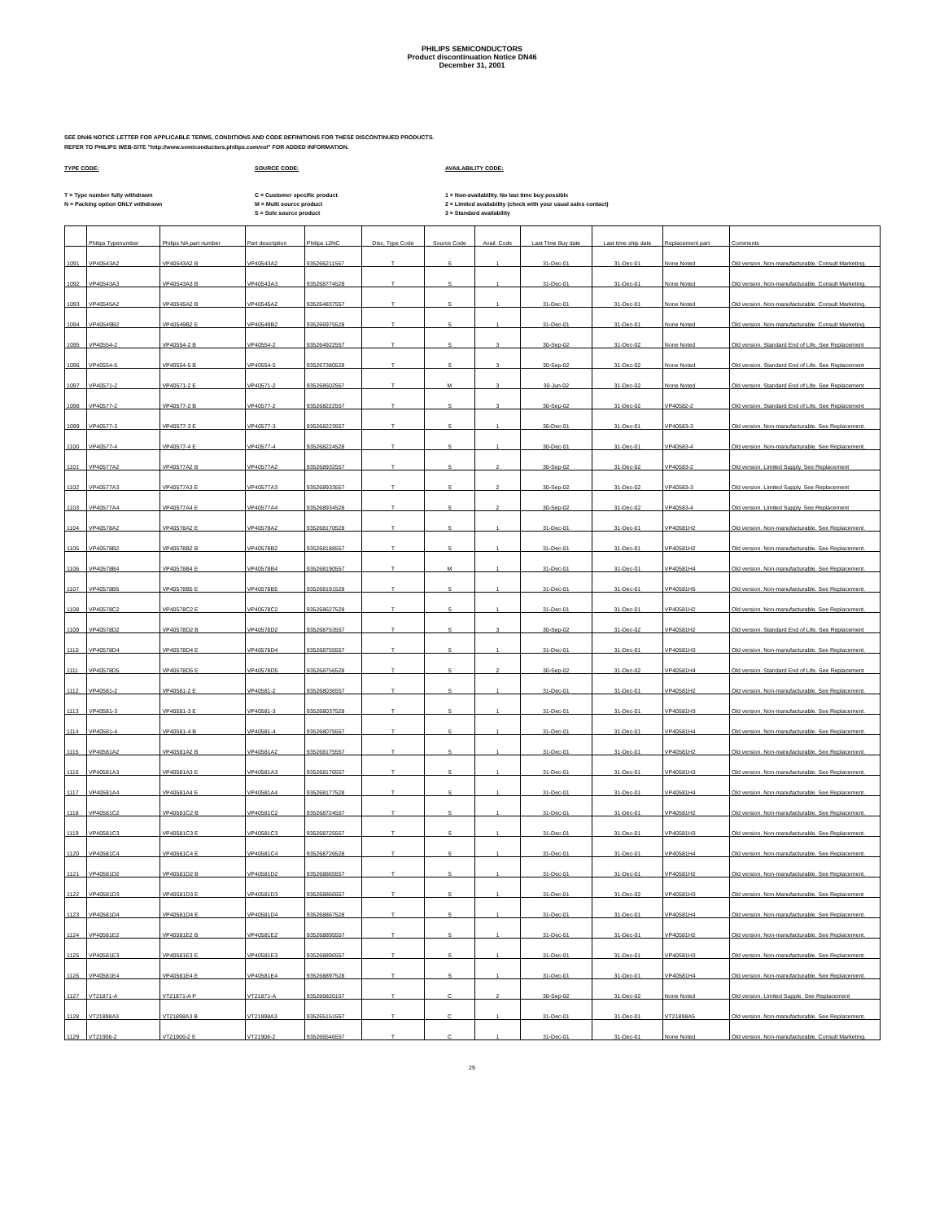PHILIPS SEMICONDUCTORS
Product discontinuation Notice DN46
December 31, 2001
SEE DN46 NOTICE LETTER FOR APPLICABLE TERMS, CONDITIONS AND CODE DEFINITIONS FOR THESE DISCONTINUED PRODUCTS.
REFER TO PHILIPS WEB-SITE "http://www.semiconductors.philips.com/eol" FOR ADDED INFORMATION.
TYPE CODE:
T = Type number fully withdrawn
N = Packing option ONLY withdrawn
SOURCE CODE:
C = Customer specific product
M = Multi source product
S = Sole source product
AVAILABILITY CODE:
1 = Non-availability. No last time buy possible
2 = Limited availability (check with your usual sales contact)
3 = Standard availability
| | Philips Typenumber | Philips NA part number | Part description | Philips 12NC | Disc. Type Code | Source Code | Avail. Code | Last Time Buy date | Last time ship date | Replacement part | Comments |
| --- | --- | --- | --- | --- | --- | --- | --- | --- | --- | --- | --- |
| 1091 | VP40543A2 | VP40543A2 B | VP40543A2 | 935266211557 | T | S | 1 | 31-Dec-01 | 31-Dec-01 | None Noted | Old version. Non-manufacturable. Consult Marketing. |
| 1092 | VP40543A3 | VP40543A3 B | VP40543A3 | 935268774528 | T | S | 1 | 31-Dec-01 | 31-Dec-01 | None Noted | Old version. Non-manufacturable. Consult Marketing. |
| 1093 | VP40545A2 | VP40545A2 B | VP40545A2 | 935264837557 | T | S | 1 | 31-Dec-01 | 31-Dec-01 | None Noted | Old version. Non-manufacturable. Consult Marketing. |
| 1094 | VP40549B2 | VP40549B2 E | VP40549B2 | 935266975528 | T | S | 1 | 31-Dec-01 | 31-Dec-01 | None Noted | Old version. Non-manufacturable. Consult Marketing. |
| 1095 | VP40554-2 | VP40554-2 B | VP40554-2 | 935264922557 | T | S | 3 | 30-Sep-02 | 31-Dec-02 | None Noted | Old version. Standard End of Life. See Replacement |
| 1096 | VP40554-5 | VP40554-5 B | VP40554-5 | 935267380528 | T | S | 3 | 30-Sep-02 | 31-Dec-02 | None Noted | Old version. Standard End of Life. See Replacement |
| 1097 | VP40571-2 | VP40571-2 E | VP40571-2 | 935268502557 | T | M | 3 | 30-Jun-02 | 31-Dec-02 | None Noted | Old version. Standard End of Life. See Replacement |
| 1098 | VP40577-2 | VP40577-2 B | VP40577-2 | 935268222557 | T | S | 3 | 30-Sep-02 | 31-Dec-02 | VP40582-2 | Old version. Standard End of Life. See Replacement |
| 1099 | VP40577-3 | VP40577-3 E | VP40577-3 | 935268223557 | T | S | 1 | 30-Dec-01 | 31-Dec-01 | VP40583-3 | Old version. Non-manufacturable. See Replacement. |
| 1100 | VP40577-4 | VP40577-4 E | VP40577-4 | 935268224528 | T | S | 1 | 30-Dec-01 | 31-Dec-01 | VP40583-4 | Old version. Non-manufacturable. See Replacement. |
| 1101 | VP40577A2 | VP40577A2 B | VP40577A2 | 935268932557 | T | S | 2 | 30-Sep-02 | 31-Dec-02 | VP40583-2 | Old version. Limited Supply. See Replacement |
| 1102 | VP40577A3 | VP40577A3 E | VP40577A3 | 935268933557 | T | S | 2 | 30-Sep-02 | 31-Dec-02 | VP40583-3 | Old version. Limited Supply. See Replacement |
| 1103 | VP40577A4 | VP40577A4 E | VP40577A4 | 935268934528 | T | S | 2 | 30-Sep-02 | 31-Dec-02 | VP40583-4 | Old version. Limited Supply. See Replacement |
| 1104 | VP40578A2 | VP40578A2 E | VP40578A2 | 935268170528 | T | S | 1 | 31-Dec-01 | 31-Dec-01 | VP40581H2 | Old version. Non-manufacturable. See Replacement. |
| 1105 | VP40578B2 | VP40578B2 B | VP40578B2 | 935268188557 | T | S | 1 | 31-Dec-01 | 31-Dec-01 | VP40581H2 | Old version. Non-manufacturable. See Replacement. |
| 1106 | VP40578B4 | VP40578B4 E | VP40578B4 | 935268190557 | T | M | 1 | 31-Dec-01 | 31-Dec-01 | VP40581H4 | Old version. Non-manufacturable. See Replacement. |
| 1107 | VP40578B5 | VP40578B5 E | VP40578B5 | 935268191528 | T | S | 1 | 31-Dec-01 | 31-Dec-01 | VP40581H5 | Old version. Non-manufacturable. See Replacement. |
| 1108 | VP40578C2 | VP40578C2 E | VP40578C2 | 935268627528 | T | S | 1 | 31-Dec-01 | 31-Dec-01 | VP40581H2 | Old version. Non-manufacturable. See Replacement. |
| 1109 | VP40578D2 | VP40578D2 B | VP40578D2 | 935268753557 | T | S | 3 | 30-Sep-02 | 31-Dec-02 | VP40581H2 | Old version. Standard End of Life. See Replacement |
| 1110 | VP40578D4 | VP40578D4 E | VP40578D4 | 935268755557 | T | S | 1 | 31-Dec-01 | 31-Dec-01 | VP40581H3 | Old version. Non-manufacturable. See Replacement. |
| 1111 | VP40578D5 | VP40578D5 E | VP40578D5 | 935268756528 | T | S | 2 | 30-Sep-02 | 31-Dec-02 | VP40581H4 | Old version. Standard End of Life. See Replacement |
| 1112 | VP40581-2 | VP40581-2 E | VP40581-2 | 935268036557 | T | S | 1 | 31-Dec-01 | 31-Dec-01 | VP40581H2 | Old version. Non-manufacturable. See Replacement. |
| 1113 | VP40581-3 | VP40581-3 E | VP40581-3 | 935268037528 | T | S | 1 | 31-Dec-01 | 31-Dec-01 | VP40581H3 | Old version. Non-manufacturable. See Replacement. |
| 1114 | VP40581-4 | VP40581-4 B | VP40581-4 | 935268075557 | T | S | 1 | 31-Dec-01 | 31-Dec-01 | VP40581H4 | Old version. Non-manufacturable. See Replacement. |
| 1115 | VP40581A2 | VP40581A2 B | VP40581A2 | 935268175557 | T | S | 1 | 31-Dec-01 | 31-Dec-01 | VP40581H2 | Old version. Non-manufacturable. See Replacement. |
| 1116 | VP40581A3 | VP40581A3 E | VP40581A3 | 935268176557 | T | S | 1 | 31-Dec-01 | 31-Dec-01 | VP40581H3 | Old version. Non-manufacturable. See Replacement. |
| 1117 | VP40581A4 | VP40581A4 E | VP40581A4 | 935268177528 | T | S | 1 | 31-Dec-01 | 31-Dec-01 | VP40581H4 | Old version. Non-manufacturable. See Replacement. |
| 1118 | VP40581C2 | VP40581C2 B | VP40581C2 | 935268724557 | T | S | 1 | 31-Dec-01 | 31-Dec-01 | VP40581H2 | Old version. Non-manufacturable. See Replacement. |
| 1119 | VP40581C3 | VP40581C3 E | VP40581C3 | 935268725557 | T | S | 1 | 31-Dec-01 | 31-Dec-01 | VP40581H3 | Old version. Non-manufacturable. See Replacement. |
| 1120 | VP40581C4 | VP40581C4 E | VP40581C4 | 935268726528 | T | S | 1 | 31-Dec-01 | 31-Dec-01 | VP40581H4 | Old version. Non-manufacturable. See Replacement. |
| 1121 | VP40581D2 | VP40581D2 B | VP40581D2 | 935268865557 | T | S | 1 | 31-Dec-01 | 31-Dec-01 | VP40581H2 | Old version. Non-manufacturable. See Replacement. |
| 1122 | VP40581D3 | VP40581D3 E | VP40581D3 | 935268866557 | T | S | 1 | 31-Dec-01 | 31-Dec-02 | VP40581H3 | Old version. Non-Manufacturable. See Replacement |
| 1123 | VP40581D4 | VP40581D4 E | VP40581D4 | 935268867528 | T | S | 1 | 31-Dec-01 | 31-Dec-01 | VP40581H4 | Old version. Non-manufacturable. See Replacement. |
| 1124 | VP40581E2 | VP40581E2 B | VP40581E2 | 935268895557 | T | S | 1 | 31-Dec-01 | 31-Dec-01 | VP40581H2 | Old version. Non-manufacturable. See Replacement. |
| 1125 | VP40581E3 | VP40581E3 E | VP40581E3 | 935268896557 | T | S | 1 | 31-Dec-01 | 31-Dec-01 | VP40581H3 | Old version. Non-manufacturable. See Replacement. |
| 1126 | VP40581E4 | VP40581E4 E | VP40581E4 | 935268897528 | T | S | 1 | 31-Dec-01 | 31-Dec-01 | VP40581H4 | Old version. Non-manufacturable. See Replacement. |
| 1127 | VT21871-A | VT21871-A P | VT21871-A | 935266820157 | T | C | 2 | 30-Sep-02 | 31-Dec-02 | None Noted | Old version. Limited Supple. See Replacement |
| 1128 | VT21898A3 | VT21898A3 B | VT21898A3 | 935265151557 | T | C | 1 | 31-Dec-01 | 31-Dec-01 | VT21898A5 | Old version. Non-manufacturable. See Replacement. |
| 1129 | VT21906-2 | VT21906-2 E | VT21906-2 | 935266546557 | T | C | 1 | 31-Dec-01 | 31-Dec-01 | None Noted | Old version. Non-manufacturable. Consult Marketing. |
29